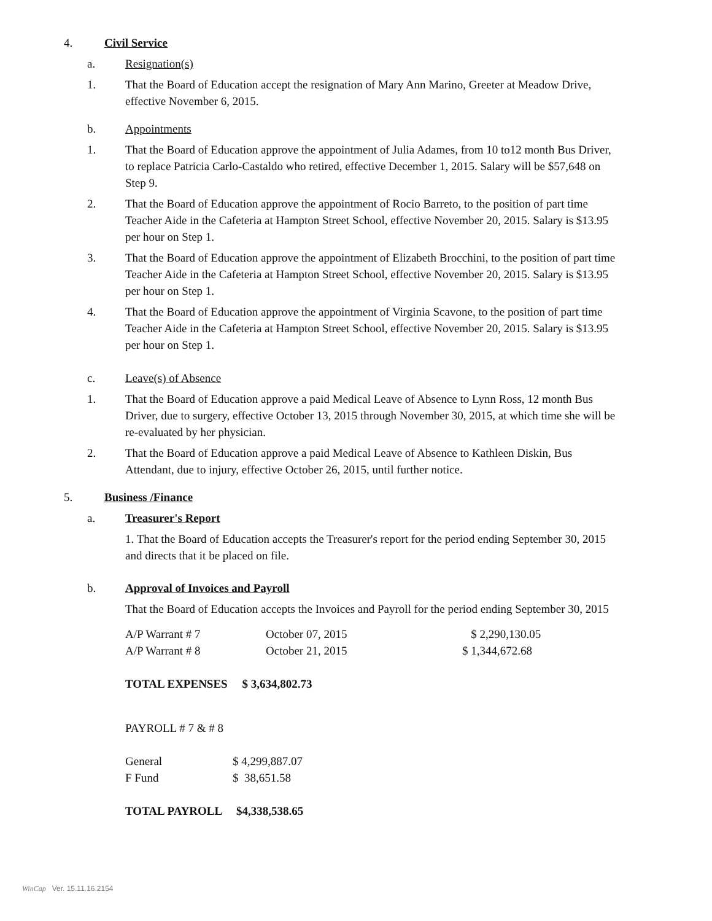4. Civil Service
a. Resignation(s)
1. That the Board of Education accept the resignation of Mary Ann Marino, Greeter at Meadow Drive, effective November 6, 2015.
b. Appointments
1. That the Board of Education approve the appointment of Julia Adames, from 10 to12 month Bus Driver, to replace Patricia Carlo-Castaldo who retired, effective December 1, 2015. Salary will be $57,648 on Step 9.
2. That the Board of Education approve the appointment of Rocio Barreto, to the position of part time Teacher Aide in the Cafeteria at Hampton Street School, effective November 20, 2015. Salary is $13.95 per hour on Step 1.
3. That the Board of Education approve the appointment of Elizabeth Brocchini, to the position of part time Teacher Aide in the Cafeteria at Hampton Street School, effective November 20, 2015. Salary is $13.95 per hour on Step 1.
4. That the Board of Education approve the appointment of Virginia Scavone, to the position of part time Teacher Aide in the Cafeteria at Hampton Street School, effective November 20, 2015. Salary is $13.95 per hour on Step 1.
c. Leave(s) of Absence
1. That the Board of Education approve a paid Medical Leave of Absence to Lynn Ross, 12 month Bus Driver, due to surgery, effective October 13, 2015 through November 30, 2015, at which time she will be re-evaluated by her physician.
2. That the Board of Education approve a paid Medical Leave of Absence to Kathleen Diskin, Bus Attendant, due to injury, effective October 26, 2015, until further notice.
5. Business /Finance
a. Treasurer's Report
1. That the Board of Education accepts the Treasurer's report for the period ending September 30, 2015 and directs that it be placed on file.
b. Approval of Invoices and Payroll
That the Board of Education accepts the Invoices and Payroll for the period ending September 30, 2015
| A/P Warrant # 7 | October 07, 2015 | $ 2,290,130.05 |
| A/P Warrant # 8 | October 21, 2015 | $ 1,344,672.68 |
TOTAL EXPENSES $ 3,634,802.73
PAYROLL # 7 & # 8
| General | $ 4,299,887.07 |
| F Fund | $ 38,651.58 |
TOTAL PAYROLL $4,338,538.65
WinCap Ver. 15.11.16.2154